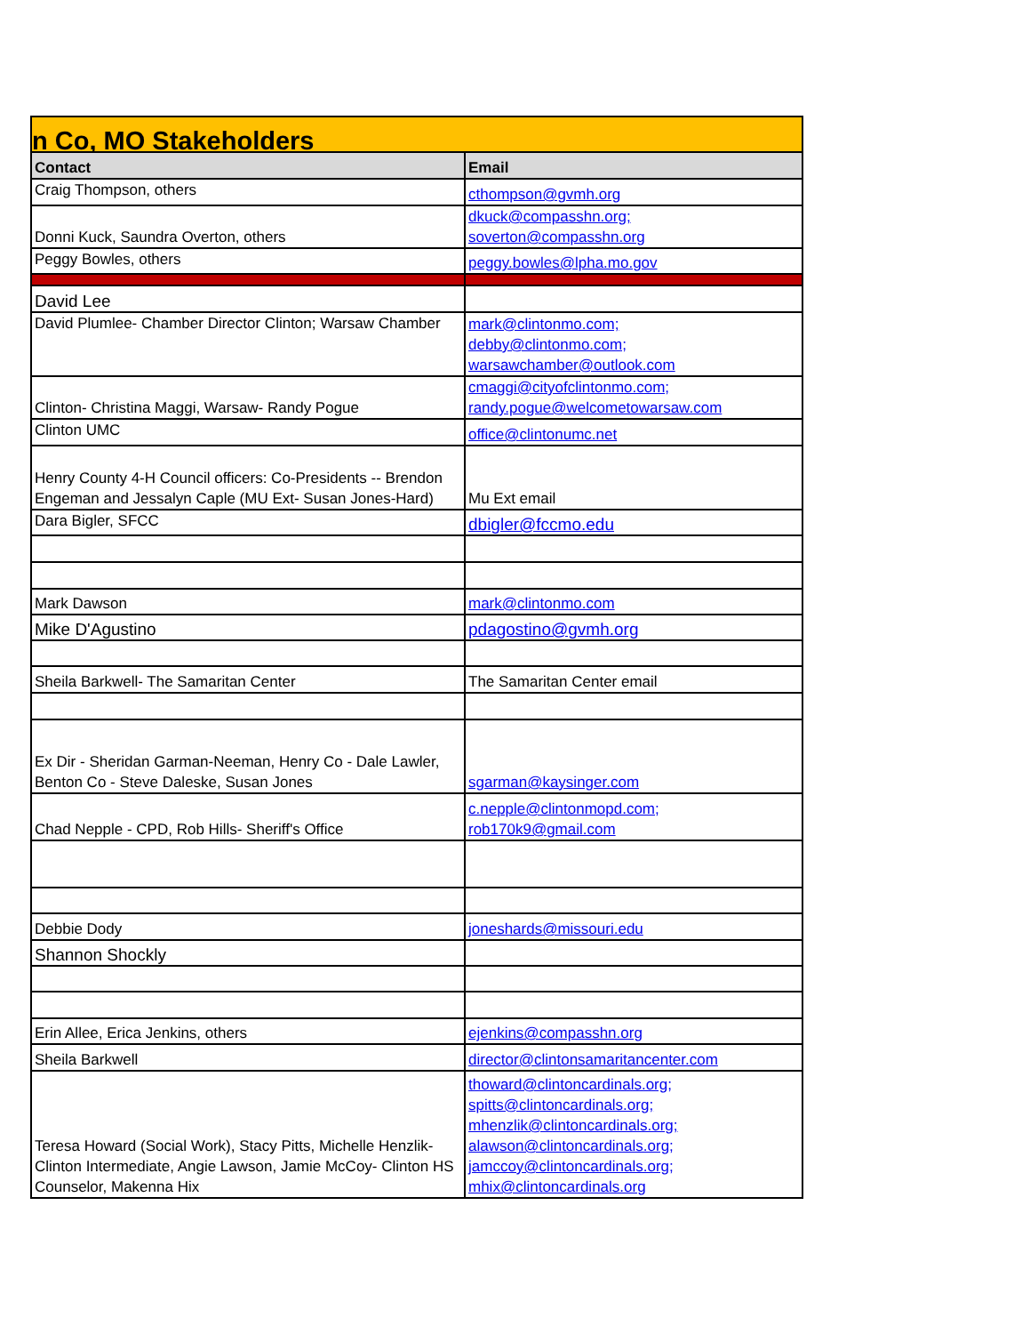| n Co, MO Stakeholders | |
| Contact | Email |
| Craig Thompson, others | cthompson@gvmh.org |
| Donni Kuck, Saundra Overton, others | dkuck@compasshn.org; soverton@compasshn.org |
| Peggy Bowles, others | peggy.bowles@lpha.mo.gov |
| David Lee | |
| David Plumlee- Chamber Director Clinton; Warsaw Chamber | mark@clintonmo.com; debby@clintonmo.com; warsawchamber@outlook.com |
| Clinton- Christina Maggi, Warsaw- Randy Pogue | cmaggi@cityofclintonmo.com; randy.pogue@welcometowarsaw.com |
| Clinton UMC | office@clintonumc.net |
| Henry County 4-H Council officers: Co-Presidents -- Brendon Engeman and Jessalyn Caple (MU Ext- Susan Jones-Hard) | Mu Ext email |
| Dara Bigler, SFCC | dbigler@fccmo.edu |
| Mark Dawson | mark@clintonmo.com |
| Mike D'Agustino | pdagostino@gvmh.org |
| Sheila Barkwell- The Samaritan Center | The Samaritan Center email |
| Ex Dir - Sheridan Garman-Neeman, Henry Co - Dale Lawler, Benton Co - Steve Daleske, Susan Jones | sgarman@kaysinger.com |
| Chad Nepple - CPD, Rob Hills- Sheriff's Office | c.nepple@clintonmopd.com; rob170k9@gmail.com |
| Debbie Dody | joneshards@missouri.edu |
| Shannon Shockly | |
| Erin Allee, Erica Jenkins, others | ejenkins@compasshn.org |
| Sheila Barkwell | director@clintonsamaritancenter.com |
| Teresa Howard (Social Work), Stacy Pitts, Michelle Henzlik- Clinton Intermediate, Angie Lawson, Jamie McCoy- Clinton HS Counselor, Makenna Hix | thoward@clintoncardinals.org; spitts@clintoncardinals.org; mhenzlik@clintoncardinals.org; alawson@clintoncardinals.org; jamccoy@clintoncardinals.org; mhix@clintoncardinals.org |